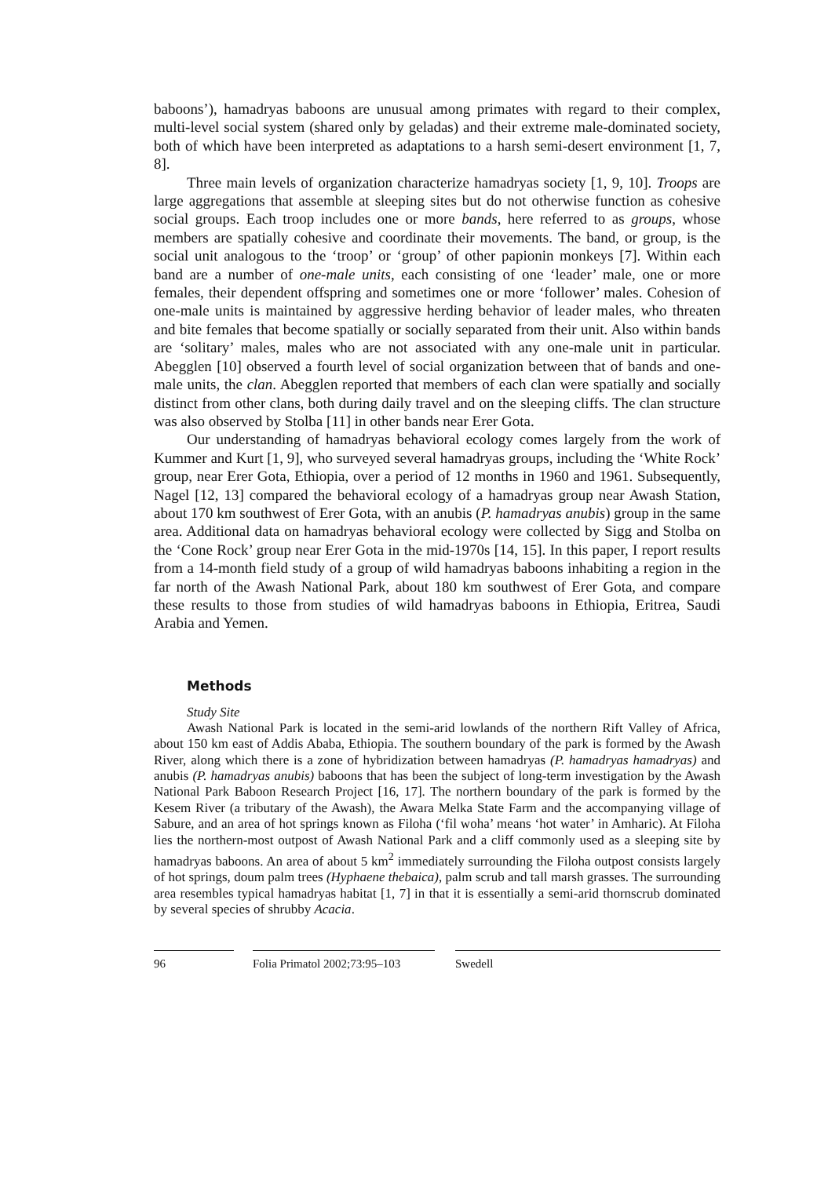baboons’), hamadryas baboons are unusual among primates with regard to their complex, multi-level social system (shared only by geladas) and their extreme male-dominated society, both of which have been interpreted as adaptations to a harsh semi-desert environment [1, 7, 8].
Three main levels of organization characterize hamadryas society [1, 9, 10]. Troops are large aggregations that assemble at sleeping sites but do not otherwise function as cohesive social groups. Each troop includes one or more bands, here referred to as groups, whose members are spatially cohesive and coordinate their movements. The band, or group, is the social unit analogous to the ‘troop’ or ‘group’ of other papionin monkeys [7]. Within each band are a number of one-male units, each consisting of one ‘leader’ male, one or more females, their dependent offspring and sometimes one or more ‘follower’ males. Cohesion of one-male units is maintained by aggressive herding behavior of leader males, who threaten and bite females that become spatially or socially separated from their unit. Also within bands are ‘solitary’ males, males who are not associated with any one-male unit in particular. Abegglen [10] observed a fourth level of social organization between that of bands and one-male units, the clan. Abegglen reported that members of each clan were spatially and socially distinct from other clans, both during daily travel and on the sleeping cliffs. The clan structure was also observed by Stolba [11] in other bands near Erer Gota.
Our understanding of hamadryas behavioral ecology comes largely from the work of Kummer and Kurt [1, 9], who surveyed several hamadryas groups, including the ‘White Rock’ group, near Erer Gota, Ethiopia, over a period of 12 months in 1960 and 1961. Subsequently, Nagel [12, 13] compared the behavioral ecology of a hamadryas group near Awash Station, about 170 km southwest of Erer Gota, with an anubis (P. hamadryas anubis) group in the same area. Additional data on hamadryas behavioral ecology were collected by Sigg and Stolba on the ‘Cone Rock’ group near Erer Gota in the mid-1970s [14, 15]. In this paper, I report results from a 14-month field study of a group of wild hamadryas baboons inhabiting a region in the far north of the Awash National Park, about 180 km southwest of Erer Gota, and compare these results to those from studies of wild hamadryas baboons in Ethiopia, Eritrea, Saudi Arabia and Yemen.
Methods
Study Site
Awash National Park is located in the semi-arid lowlands of the northern Rift Valley of Africa, about 150 km east of Addis Ababa, Ethiopia. The southern boundary of the park is formed by the Awash River, along which there is a zone of hybridization between hamadryas (P. hamadryas hamadryas) and anubis (P. hamadryas anubis) baboons that has been the subject of long-term investigation by the Awash National Park Baboon Research Project [16, 17]. The northern boundary of the park is formed by the Kesem River (a tributary of the Awash), the Awara Melka State Farm and the accompanying village of Sabure, and an area of hot springs known as Filoha (‘fil woha’ means ‘hot water’ in Amharic). At Filoha lies the northern-most outpost of Awash National Park and a cliff commonly used as a sleeping site by hamadryas baboons. An area of about 5 km<sup>2</sup> immediately surrounding the Filoha outpost consists largely of hot springs, doum palm trees (Hyphaene thebaica), palm scrub and tall marsh grasses. The surrounding area resembles typical hamadryas habitat [1, 7] in that it is essentially a semi-arid thornscrub dominated by several species of shrubby Acacia.
96 Folia Primatol 2002;73:95–103
Swedell